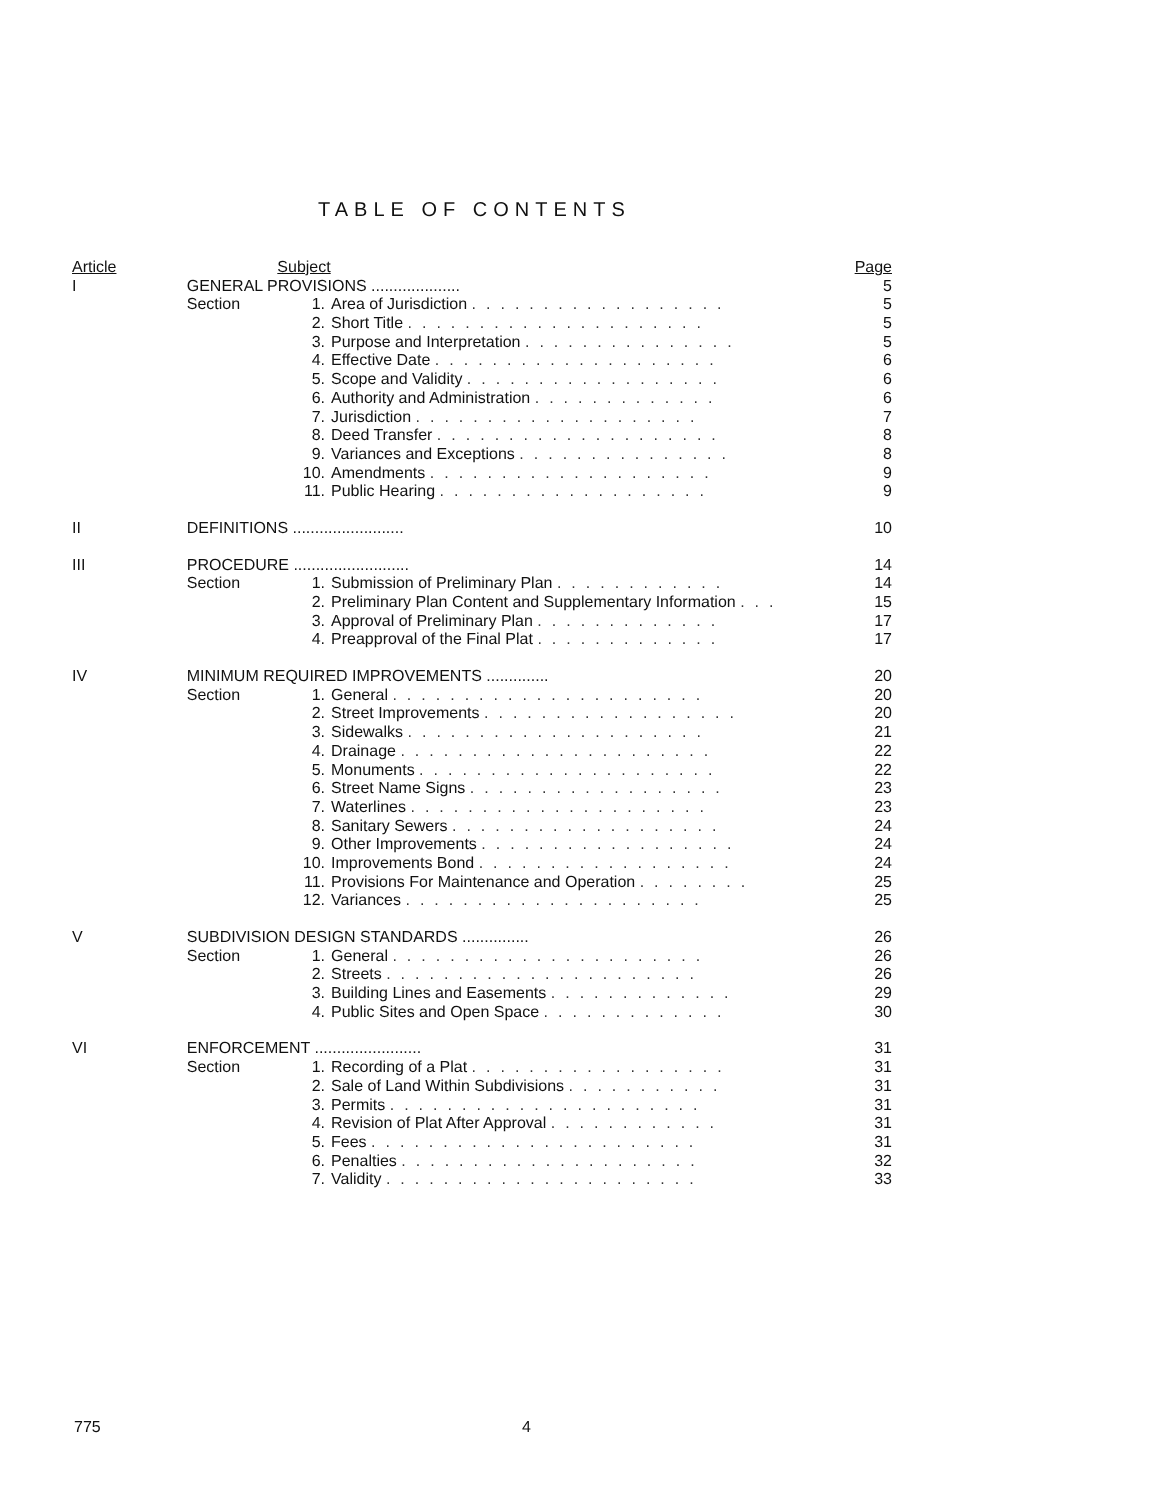TABLE OF CONTENTS
| Article | | Subject | | Page |
| I | GENERAL PROVISIONS .................... | | | 5 |
| | Section | 1. | Area of Jurisdiction .................. | 5 |
| | | 2. | Short Title ..................... | 5 |
| | | 3. | Purpose and Interpretation ............... | 5 |
| | | 4. | Effective Date .................... | 6 |
| | | 5. | Scope and Validity .................. | 6 |
| | | 6. | Authority and Administration ............. | 6 |
| | | 7. | Jurisdiction .................... | 7 |
| | | 8. | Deed Transfer .................... | 8 |
| | | 9. | Variances and Exceptions ............... | 8 |
| | | 10. | Amendments .................... | 9 |
| | | 11. | Public Hearing ................... | 9 |
| II | DEFINITIONS ......................... | | | 10 |
| III | PROCEDURE .......................... | | | 14 |
| | Section | 1. | Submission of Preliminary Plan ............ | 14 |
| | | 2. | Preliminary Plan Content and Supplementary Information ... | 15 |
| | | 3. | Approval of Preliminary Plan ............. | 17 |
| | | 4. | Preapproval of the Final Plat ............. | 17 |
| IV | MINIMUM REQUIRED IMPROVEMENTS .............. | | | 20 |
| | Section | 1. | General ...................... | 20 |
| | | 2. | Street Improvements .................. | 20 |
| | | 3. | Sidewalks ..................... | 21 |
| | | 4. | Drainage ...................... | 22 |
| | | 5. | Monuments ..................... | 22 |
| | | 6. | Street Name Signs .................. | 23 |
| | | 7. | Waterlines ..................... | 23 |
| | | 8. | Sanitary Sewers ................... | 24 |
| | | 9. | Other Improvements .................. | 24 |
| | | 10. | Improvements Bond .................. | 24 |
| | | 11. | Provisions For Maintenance and Operation ........ | 25 |
| | | 12. | Variances ..................... | 25 |
| V | SUBDIVISION DESIGN STANDARDS ............... | | | 26 |
| | Section | 1. | General ...................... | 26 |
| | | 2. | Streets ...................... | 26 |
| | | 3. | Building Lines and Easements ............. | 29 |
| | | 4. | Public Sites and Open Space ............. | 30 |
| VI | ENFORCEMENT ........................ | | | 31 |
| | Section | 1. | Recording of a Plat .................. | 31 |
| | | 2. | Sale of Land Within Subdivisions ........... | 31 |
| | | 3. | Permits ...................... | 31 |
| | | 4. | Revision of Plat After Approval ............ | 31 |
| | | 5. | Fees ....................... | 31 |
| | | 6. | Penalties ..................... | 32 |
| | | 7. | Validity ...................... | 33 |
775 4